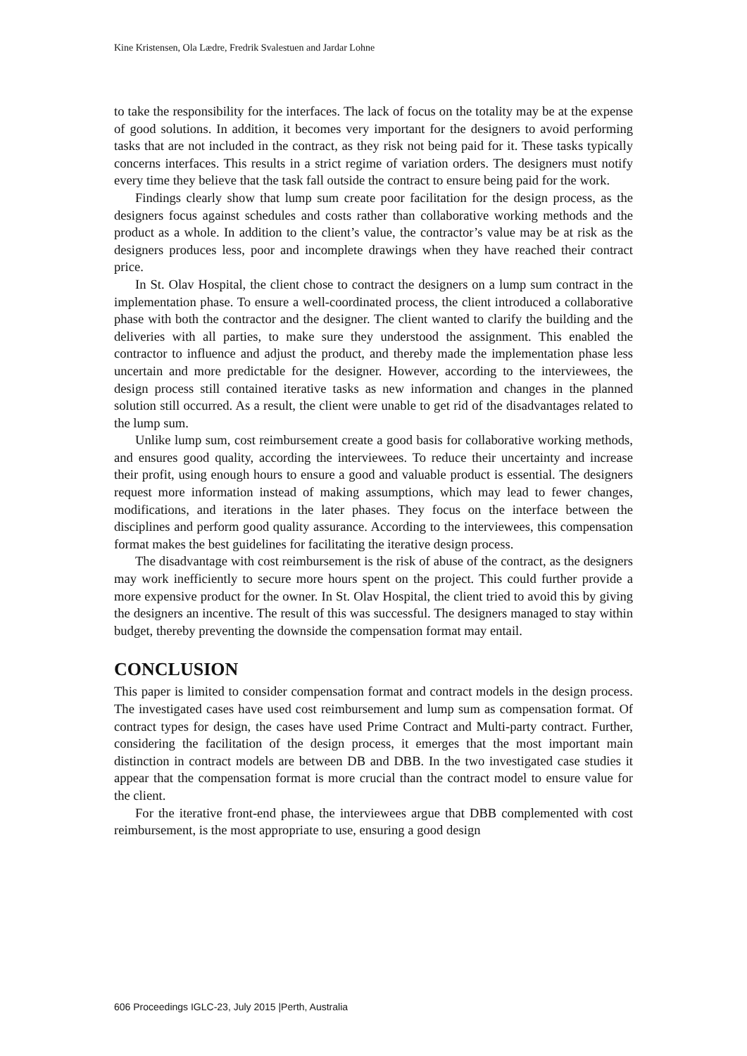Kine Kristensen, Ola Lædre, Fredrik Svalestuen and Jardar Lohne
to take the responsibility for the interfaces. The lack of focus on the totality may be at the expense of good solutions. In addition, it becomes very important for the designers to avoid performing tasks that are not included in the contract, as they risk not being paid for it. These tasks typically concerns interfaces. This results in a strict regime of variation orders. The designers must notify every time they believe that the task fall outside the contract to ensure being paid for the work.
Findings clearly show that lump sum create poor facilitation for the design process, as the designers focus against schedules and costs rather than collaborative working methods and the product as a whole. In addition to the client’s value, the contractor’s value may be at risk as the designers produces less, poor and incomplete drawings when they have reached their contract price.
In St. Olav Hospital, the client chose to contract the designers on a lump sum contract in the implementation phase. To ensure a well-coordinated process, the client introduced a collaborative phase with both the contractor and the designer. The client wanted to clarify the building and the deliveries with all parties, to make sure they understood the assignment. This enabled the contractor to influence and adjust the product, and thereby made the implementation phase less uncertain and more predictable for the designer. However, according to the interviewees, the design process still contained iterative tasks as new information and changes in the planned solution still occurred. As a result, the client were unable to get rid of the disadvantages related to the lump sum.
Unlike lump sum, cost reimbursement create a good basis for collaborative working methods, and ensures good quality, according the interviewees. To reduce their uncertainty and increase their profit, using enough hours to ensure a good and valuable product is essential. The designers request more information instead of making assumptions, which may lead to fewer changes, modifications, and iterations in the later phases. They focus on the interface between the disciplines and perform good quality assurance. According to the interviewees, this compensation format makes the best guidelines for facilitating the iterative design process.
The disadvantage with cost reimbursement is the risk of abuse of the contract, as the designers may work inefficiently to secure more hours spent on the project. This could further provide a more expensive product for the owner. In St. Olav Hospital, the client tried to avoid this by giving the designers an incentive. The result of this was successful. The designers managed to stay within budget, thereby preventing the downside the compensation format may entail.
CONCLUSION
This paper is limited to consider compensation format and contract models in the design process. The investigated cases have used cost reimbursement and lump sum as compensation format. Of contract types for design, the cases have used Prime Contract and Multi-party contract. Further, considering the facilitation of the design process, it emerges that the most important main distinction in contract models are between DB and DBB. In the two investigated case studies it appear that the compensation format is more crucial than the contract model to ensure value for the client.
For the iterative front-end phase, the interviewees argue that DBB complemented with cost reimbursement, is the most appropriate to use, ensuring a good design
606 Proceedings IGLC-23, July 2015 |Perth, Australia